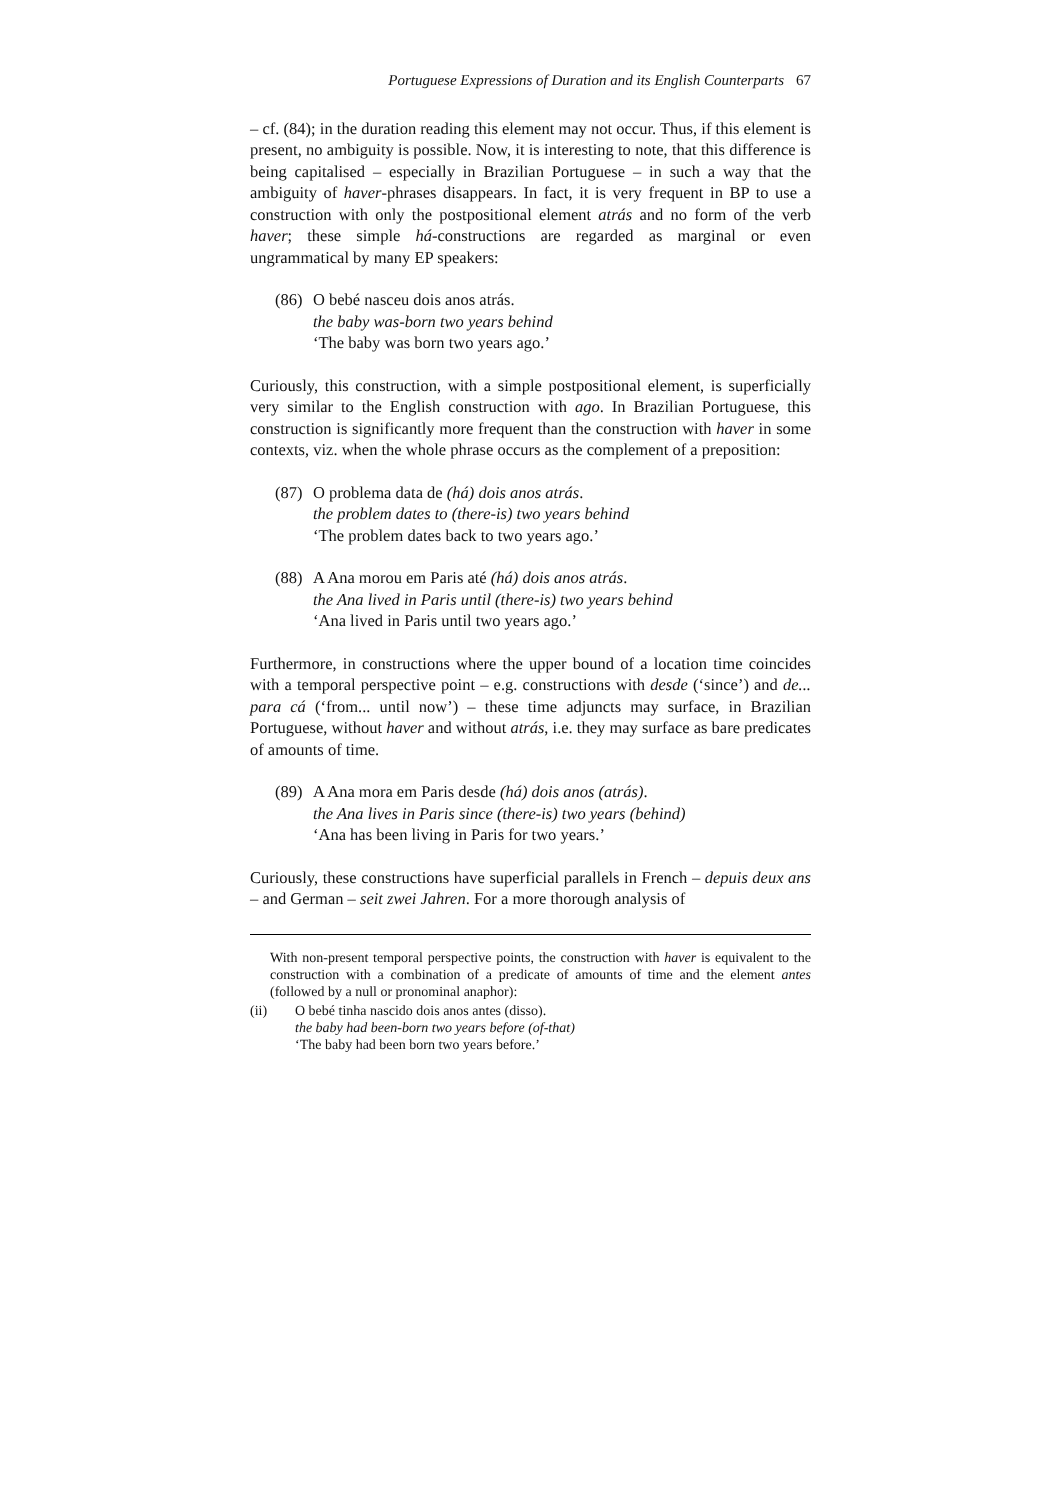Portuguese Expressions of Duration and its English Counterparts 67
– cf. (84); in the duration reading this element may not occur. Thus, if this element is present, no ambiguity is possible. Now, it is interesting to note, that this difference is being capitalised – especially in Brazilian Portuguese – in such a way that the ambiguity of haver-phrases disappears. In fact, it is very frequent in BP to use a construction with only the postpositional element atrás and no form of the verb haver; these simple há-constructions are regarded as marginal or even ungrammatical by many EP speakers:
(86) O bebé nasceu dois anos atrás.
the baby was-born two years behind
‘The baby was born two years ago.’
Curiously, this construction, with a simple postpositional element, is superficially very similar to the English construction with ago. In Brazilian Portuguese, this construction is significantly more frequent than the construction with haver in some contexts, viz. when the whole phrase occurs as the complement of a preposition:
(87) O problema data de (há) dois anos atrás.
the problem dates to (there-is) two years behind
‘The problem dates back to two years ago.’
(88) A Ana morou em Paris até (há) dois anos atrás.
the Ana lived in Paris until (there-is) two years behind
‘Ana lived in Paris until two years ago.’
Furthermore, in constructions where the upper bound of a location time coincides with a temporal perspective point – e.g. constructions with desde (‘since’) and de... para cá (‘from... until now’) – these time adjuncts may surface, in Brazilian Portuguese, without haver and without atrás, i.e. they may surface as bare predicates of amounts of time.
(89) A Ana mora em Paris desde (há) dois anos (atrás).
the Ana lives in Paris since (there-is) two years (behind)
‘Ana has been living in Paris for two years.’
Curiously, these constructions have superficial parallels in French – depuis deux ans – and German – seit zwei Jahren. For a more thorough analysis of
With non-present temporal perspective points, the construction with haver is equivalent to the construction with a combination of a predicate of amounts of time and the element antes (followed by a null or pronominal anaphor):
(ii) O bebé tinha nascido dois anos antes (disso).
the baby had been-born two years before (of-that)
‘The baby had been born two years before.’